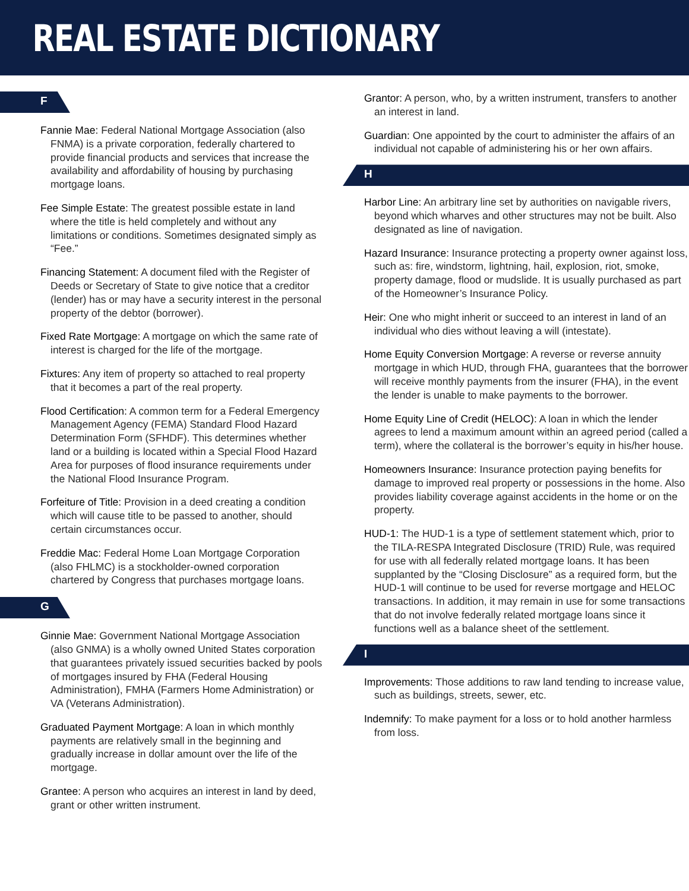REAL ESTATE DICTIONARY
F
Fannie Mae: Federal National Mortgage Association (also FNMA) is a private corporation, federally chartered to provide financial products and services that increase the availability and affordability of housing by purchasing mortgage loans.
Fee Simple Estate: The greatest possible estate in land where the title is held completely and without any limitations or conditions. Sometimes designated simply as “Fee.”
Financing Statement: A document filed with the Register of Deeds or Secretary of State to give notice that a creditor (lender) has or may have a security interest in the personal property of the debtor (borrower).
Fixed Rate Mortgage: A mortgage on which the same rate of interest is charged for the life of the mortgage.
Fixtures: Any item of property so attached to real property that it becomes a part of the real property.
Flood Certification: A common term for a Federal Emergency Management Agency (FEMA) Standard Flood Hazard Determination Form (SFHDF). This determines whether land or a building is located within a Special Flood Hazard Area for purposes of flood insurance requirements under the National Flood Insurance Program.
Forfeiture of Title: Provision in a deed creating a condition which will cause title to be passed to another, should certain circumstances occur.
Freddie Mac: Federal Home Loan Mortgage Corporation (also FHLMC) is a stockholder-owned corporation chartered by Congress that purchases mortgage loans.
G
Ginnie Mae: Government National Mortgage Association (also GNMA) is a wholly owned United States corporation that guarantees privately issued securities backed by pools of mortgages insured by FHA (Federal Housing Administration), FMHA (Farmers Home Administration) or VA (Veterans Administration).
Graduated Payment Mortgage: A loan in which monthly payments are relatively small in the beginning and gradually increase in dollar amount over the life of the mortgage.
Grantee: A person who acquires an interest in land by deed, grant or other written instrument.
Grantor: A person, who, by a written instrument, transfers to another an interest in land.
Guardian: One appointed by the court to administer the affairs of an individual not capable of administering his or her own affairs.
H
Harbor Line: An arbitrary line set by authorities on navigable rivers, beyond which wharves and other structures may not be built. Also designated as line of navigation.
Hazard Insurance: Insurance protecting a property owner against loss, such as: fire, windstorm, lightning, hail, explosion, riot, smoke, property damage, flood or mudslide. It is usually purchased as part of the Homeowner’s Insurance Policy.
Heir: One who might inherit or succeed to an interest in land of an individual who dies without leaving a will (intestate).
Home Equity Conversion Mortgage: A reverse or reverse annuity mortgage in which HUD, through FHA, guarantees that the borrower will receive monthly payments from the insurer (FHA), in the event the lender is unable to make payments to the borrower.
Home Equity Line of Credit (HELOC): A loan in which the lender agrees to lend a maximum amount within an agreed period (called a term), where the collateral is the borrower’s equity in his/her house.
Homeowners Insurance: Insurance protection paying benefits for damage to improved real property or possessions in the home. Also provides liability coverage against accidents in the home or on the property.
HUD-1: The HUD-1 is a type of settlement statement which, prior to the TILA-RESPA Integrated Disclosure (TRID) Rule, was required for use with all federally related mortgage loans. It has been supplanted by the “Closing Disclosure” as a required form, but the HUD-1 will continue to be used for reverse mortgage and HELOC transactions. In addition, it may remain in use for some transactions that do not involve federally related mortgage loans since it functions well as a balance sheet of the settlement.
I
Improvements: Those additions to raw land tending to increase value, such as buildings, streets, sewer, etc.
Indemnify: To make payment for a loss or to hold another harmless from loss.